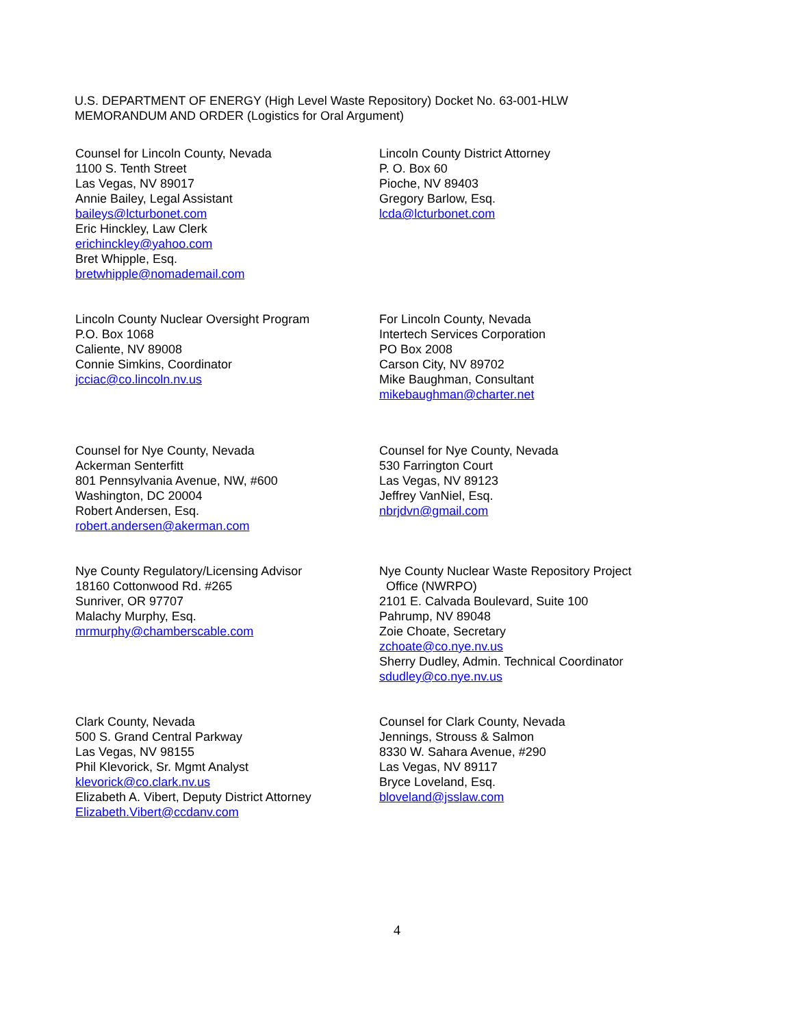U.S. DEPARTMENT OF ENERGY (High Level Waste Repository) Docket No. 63-001-HLW
MEMORANDUM AND ORDER (Logistics for Oral Argument)
Counsel for Lincoln County, Nevada
1100 S. Tenth Street
Las Vegas, NV 89017
Annie Bailey, Legal Assistant
baileys@lcturbonet.com
Eric Hinckley, Law Clerk
erichinckley@yahoo.com
Bret Whipple, Esq.
bretwhipple@nomademail.com
Lincoln County District Attorney
P. O. Box 60
Pioche, NV 89403
Gregory Barlow, Esq.
lcda@lcturbonet.com
Lincoln County Nuclear Oversight Program
P.O. Box 1068
Caliente, NV 89008
Connie Simkins, Coordinator
jcciac@co.lincoln.nv.us
For Lincoln County, Nevada
Intertech Services Corporation
PO Box 2008
Carson City, NV 89702
Mike Baughman, Consultant
mikebaughman@charter.net
Counsel for Nye County, Nevada
Ackerman Senterfitt
801 Pennsylvania Avenue, NW, #600
Washington, DC 20004
Robert Andersen, Esq.
robert.andersen@akerman.com
Counsel for Nye County, Nevada
530 Farrington Court
Las Vegas, NV 89123
Jeffrey VanNiel, Esq.
nbrjdvn@gmail.com
Nye County Regulatory/Licensing Advisor
18160 Cottonwood Rd. #265
Sunriver, OR 97707
Malachy Murphy, Esq.
mrmurphy@chamberscable.com
Nye County Nuclear Waste Repository Project
Office (NWRPO)
2101 E. Calvada Boulevard, Suite 100
Pahrump, NV 89048
Zoie Choate, Secretary
zchoate@co.nye.nv.us
Sherry Dudley, Admin. Technical Coordinator
sdudley@co.nye.nv.us
Clark County, Nevada
500 S. Grand Central Parkway
Las Vegas, NV 98155
Phil Klevorick, Sr. Mgmt Analyst
klevorick@co.clark.nv.us
Elizabeth A. Vibert, Deputy District Attorney
Elizabeth.Vibert@ccdanv.com
Counsel for Clark County, Nevada
Jennings, Strouss & Salmon
8330 W. Sahara Avenue, #290
Las Vegas, NV 89117
Bryce Loveland, Esq.
bloveland@jsslaw.com
4